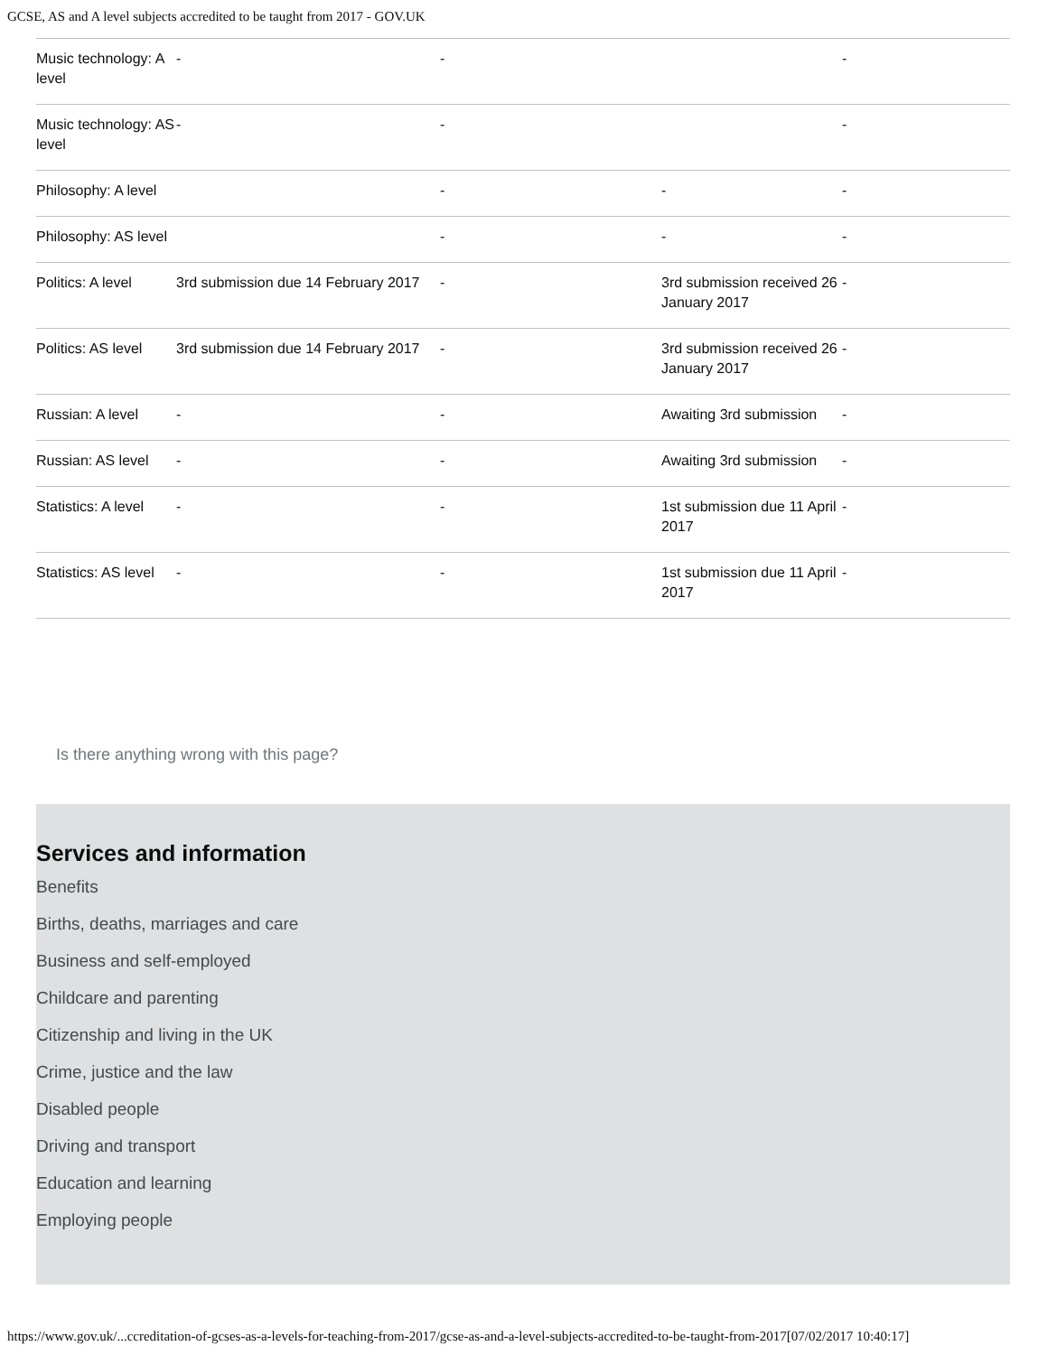GCSE, AS and A level subjects accredited to be taught from 2017 - GOV.UK
| Music technology: A level | - | - | | - |
| Music technology: AS level | - | - | | - |
| Philosophy: A level | | - | - | - |
| Philosophy: AS level | | - | - | - |
| Politics: A level | 3rd submission due 14 February 2017 | - | 3rd submission received 26 January 2017 | - |
| Politics: AS level | 3rd submission due 14 February 2017 | - | 3rd submission received 26 January 2017 | - |
| Russian: A level | - | - | Awaiting 3rd submission | - |
| Russian: AS level | - | - | Awaiting 3rd submission | - |
| Statistics: A level | - | - | 1st submission due 11 April 2017 | - |
| Statistics: AS level | - | - | 1st submission due 11 April 2017 | - |
Is there anything wrong with this page?
Services and information
Benefits
Births, deaths, marriages and care
Business and self-employed
Childcare and parenting
Citizenship and living in the UK
Crime, justice and the law
Disabled people
Driving and transport
Education and learning
Employing people
https://www.gov.uk/...ccreditation-of-gcses-as-a-levels-for-teaching-from-2017/gcse-as-and-a-level-subjects-accredited-to-be-taught-from-2017[07/02/2017 10:40:17]